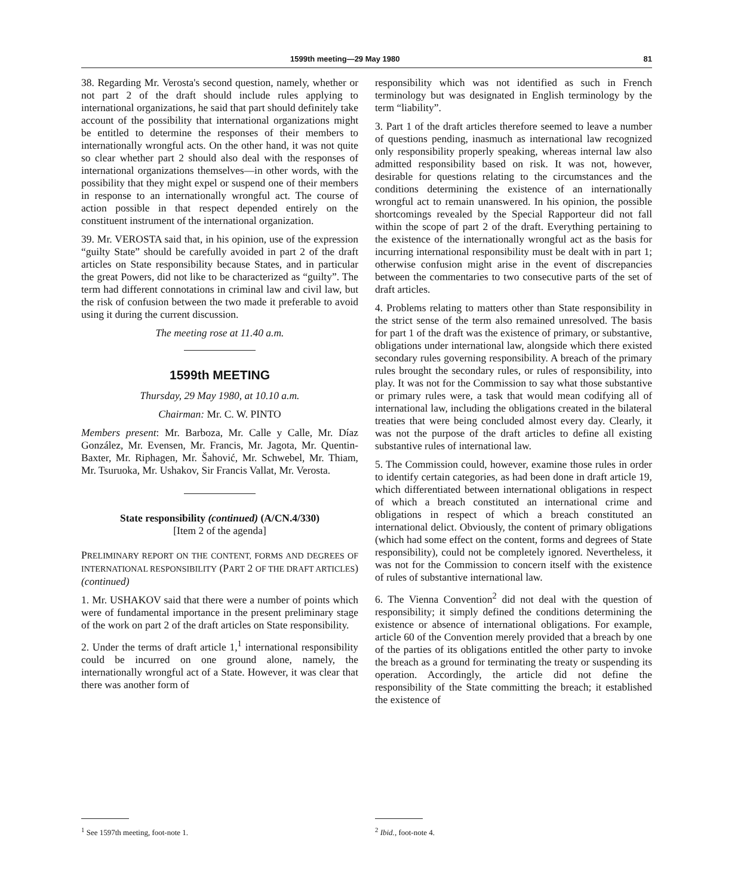1599th meeting—29 May 1980 81
38. Regarding Mr. Verosta's second question, namely, whether or not part 2 of the draft should include rules applying to international organizations, he said that part should definitely take account of the possibility that international organizations might be entitled to determine the responses of their members to internationally wrongful acts. On the other hand, it was not quite so clear whether part 2 should also deal with the responses of international organizations themselves—in other words, with the possibility that they might expel or suspend one of their members in response to an internationally wrongful act. The course of action possible in that respect depended entirely on the constituent instrument of the international organization.
39. Mr. VEROSTA said that, in his opinion, use of the expression “guilty State” should be carefully avoided in part 2 of the draft articles on State responsibility because States, and in particular the great Powers, did not like to be characterized as “guilty”. The term had different connotations in criminal law and civil law, but the risk of confusion between the two made it preferable to avoid using it during the current discussion.
The meeting rose at 11.40 a.m.
1599th MEETING
Thursday, 29 May 1980, at 10.10 a.m.
Chairman: Mr. C. W. PINTO
Members present: Mr. Barboza, Mr. Calle y Calle, Mr. Díaz González, Mr. Evensen, Mr. Francis, Mr. Jagota, Mr. Quentin-Baxter, Mr. Riphagen, Mr. Šahović, Mr. Schwebel, Mr. Thiam, Mr. Tsuruoka, Mr. Ushakov, Sir Francis Vallat, Mr. Verosta.
State responsibility (continued) (A/CN.4/330)
[Item 2 of the agenda]
PRELIMINARY REPORT ON THE CONTENT, FORMS AND DEGREES OF INTERNATIONAL RESPONSIBILITY (PART 2 OF THE DRAFT ARTICLES) (continued)
1. Mr. USHAKOV said that there were a number of points which were of fundamental importance in the present preliminary stage of the work on part 2 of the draft articles on State responsibility.
2. Under the terms of draft article 1,<sup>1</sup> international responsibility could be incurred on one ground alone, namely, the internationally wrongful act of a State. However, it was clear that there was another form of
responsibility which was not identified as such in French terminology but was designated in English terminology by the term “liability”.
3. Part 1 of the draft articles therefore seemed to leave a number of questions pending, inasmuch as international law recognized only responsibility properly speaking, whereas internal law also admitted responsibility based on risk. It was not, however, desirable for questions relating to the circumstances and the conditions determining the existence of an internationally wrongful act to remain unanswered. In his opinion, the possible shortcomings revealed by the Special Rapporteur did not fall within the scope of part 2 of the draft. Everything pertaining to the existence of the internationally wrongful act as the basis for incurring international responsibility must be dealt with in part 1; otherwise confusion might arise in the event of discrepancies between the commentaries to two consecutive parts of the set of draft articles.
4. Problems relating to matters other than State responsibility in the strict sense of the term also remained unresolved. The basis for part 1 of the draft was the existence of primary, or substantive, obligations under international law, alongside which there existed secondary rules governing responsibility. A breach of the primary rules brought the secondary rules, or rules of responsibility, into play. It was not for the Commission to say what those substantive or primary rules were, a task that would mean codifying all of international law, including the obligations created in the bilateral treaties that were being concluded almost every day. Clearly, it was not the purpose of the draft articles to define all existing substantive rules of international law.
5. The Commission could, however, examine those rules in order to identify certain categories, as had been done in draft article 19, which differentiated between international obligations in respect of which a breach constituted an international crime and obligations in respect of which a breach constituted an international delict. Obviously, the content of primary obligations (which had some effect on the content, forms and degrees of State responsibility), could not be completely ignored. Nevertheless, it was not for the Commission to concern itself with the existence of rules of substantive international law.
6. The Vienna Convention<sup>2</sup> did not deal with the question of responsibility; it simply defined the conditions determining the existence or absence of international obligations. For example, article 60 of the Convention merely provided that a breach by one of the parties of its obligations entitled the other party to invoke the breach as a ground for terminating the treaty or suspending its operation. Accordingly, the article did not define the responsibility of the State committing the breach; it established the existence of
<sup>1</sup> See 1597th meeting, foot-note 1. <sup>2</sup> Ibid., foot-note 4.